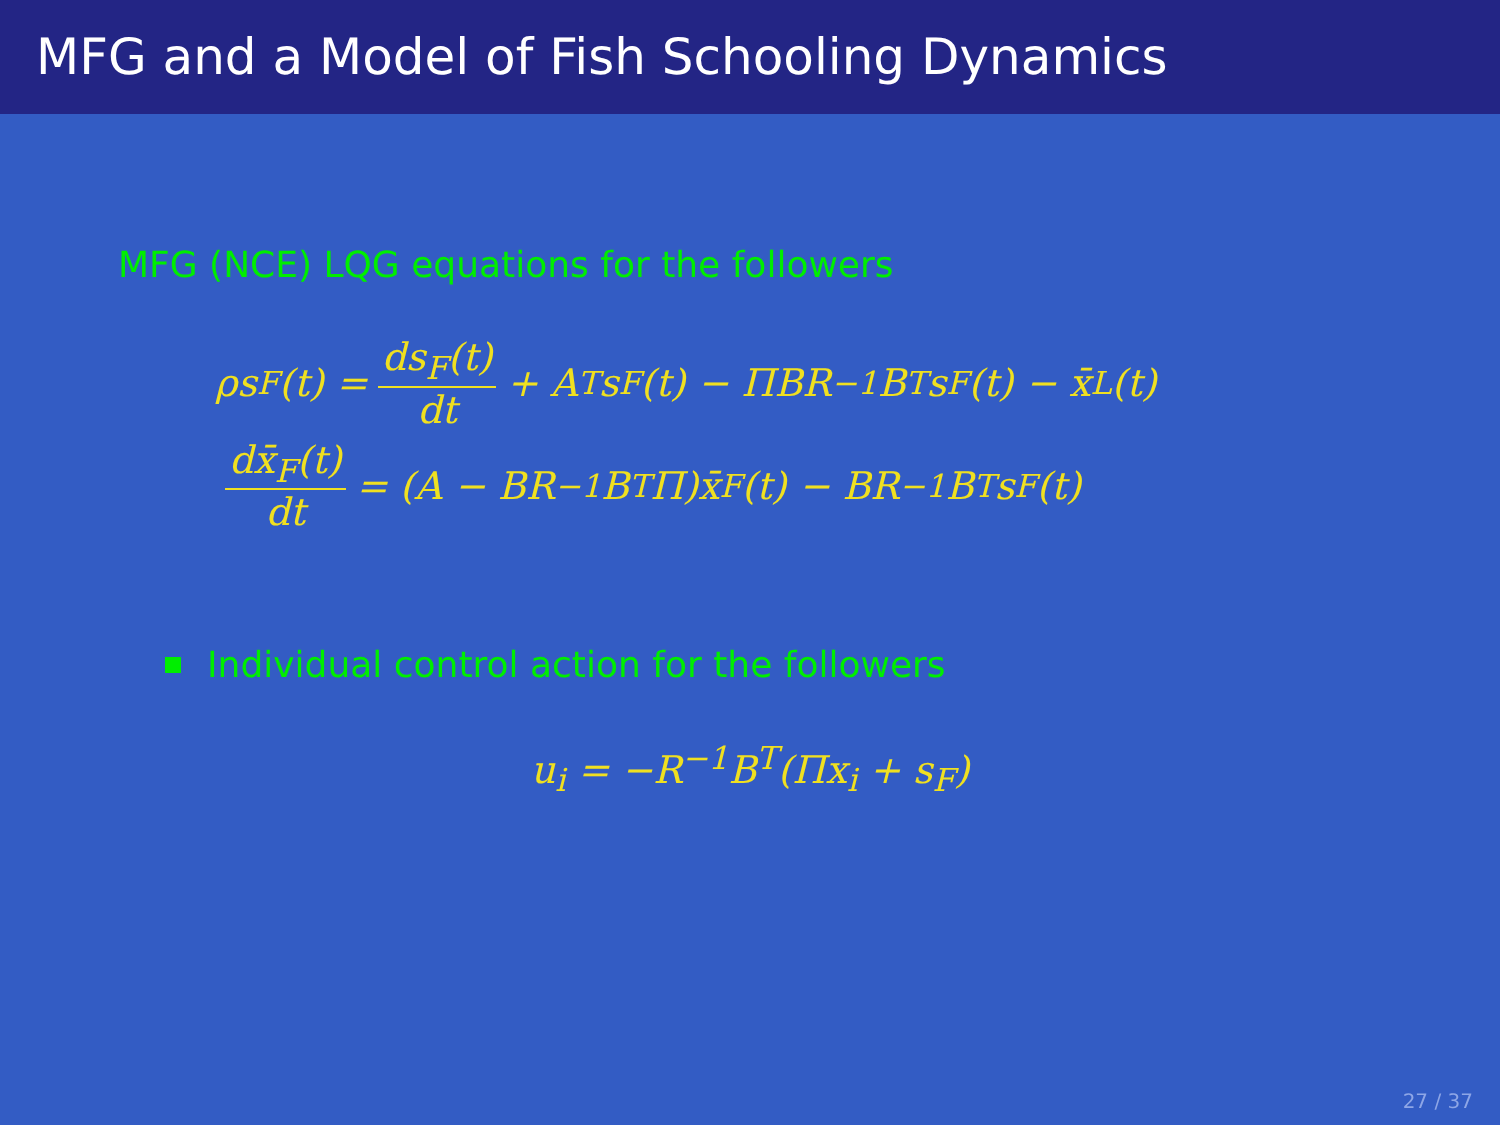MFG and a Model of Fish Schooling Dynamics
MFG (NCE) LQG equations for the followers
ρs<sub>F</sub>(t) = ds<sub>F</sub>(t) dt + A<sup>T</sup>s<sub>F</sub>(t) − ΠBR<sup>−1</sup>B<sup>T</sup>s<sub>F</sub>(t) − x̄<sub>L</sub>(t)
dx̄<sub>F</sub>(t) dt = (A − BR<sup>−1</sup>B<sup>T</sup>Π)x̄<sub>F</sub>(t) − BR<sup>−1</sup>B<sup>T</sup>s<sub>F</sub>(t)
Individual control action for the followers
u<sub>i</sub> = −R<sup>−1</sup>B<sup>T</sup>(Πx<sub>i</sub> + s<sub>F</sub>)
27 / 37